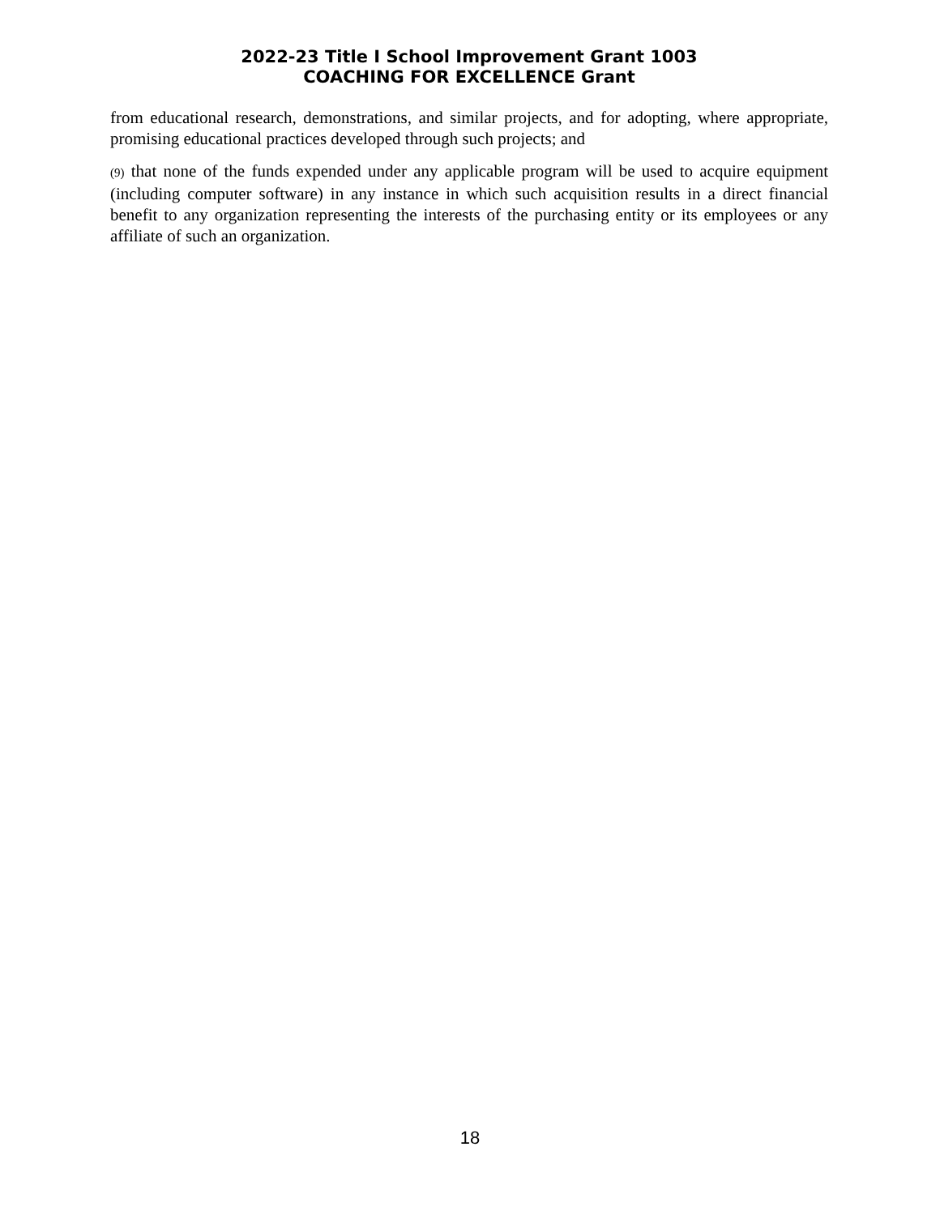2022-23 Title I School Improvement Grant 1003
COACHING FOR EXCELLENCE Grant
from educational research, demonstrations, and similar projects, and for adopting, where appropriate, promising educational practices developed through such projects; and
(9) that none of the funds expended under any applicable program will be used to acquire equipment (including computer software) in any instance in which such acquisition results in a direct financial benefit to any organization representing the interests of the purchasing entity or its employees or any affiliate of such an organization.
18